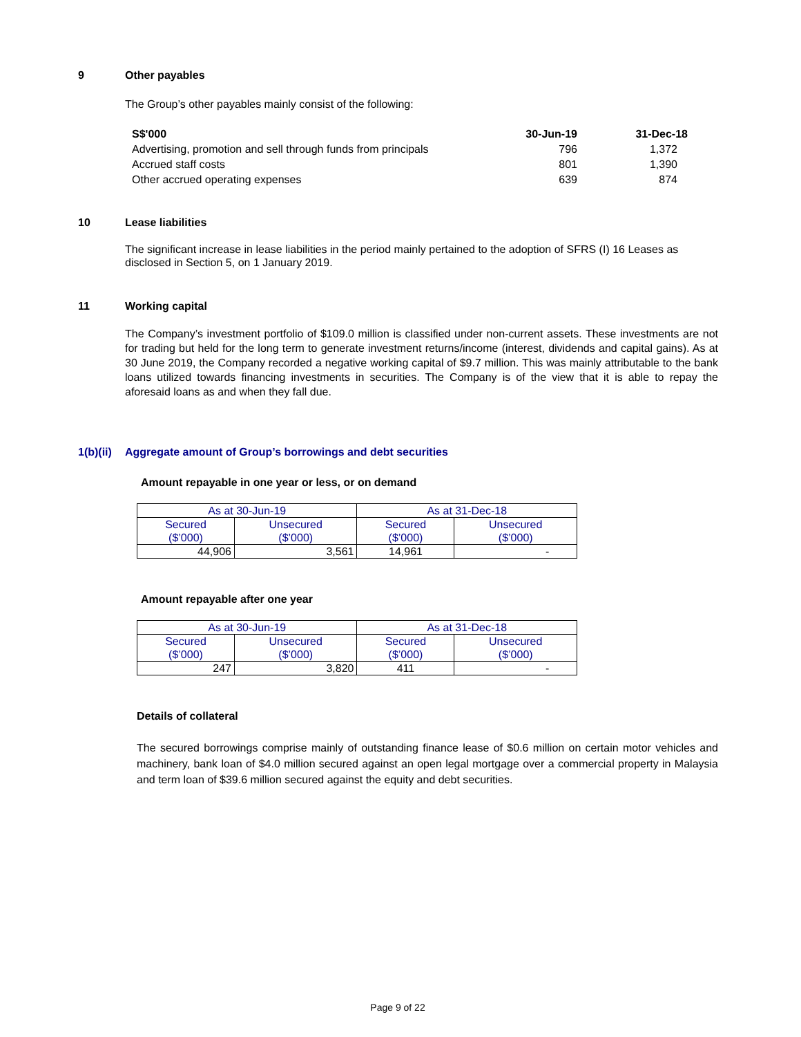9 Other payables
The Group’s other payables mainly consist of the following:
| S$'000 | 30-Jun-19 | 31-Dec-18 |
| --- | --- | --- |
| Advertising, promotion and sell through funds from principals | 796 | 1,372 |
| Accrued staff costs | 801 | 1,390 |
| Other accrued operating expenses | 639 | 874 |
10 Lease liabilities
The significant increase in lease liabilities in the period mainly pertained to the adoption of SFRS (I) 16 Leases as disclosed in Section 5, on 1 January 2019.
11 Working capital
The Company’s investment portfolio of $109.0 million is classified under non-current assets. These investments are not for trading but held for the long term to generate investment returns/income (interest, dividends and capital gains). As at 30 June 2019, the Company recorded a negative working capital of $9.7 million. This was mainly attributable to the bank loans utilized towards financing investments in securities. The Company is of the view that it is able to repay the aforesaid loans as and when they fall due.
1(b)(ii)
Aggregate amount of Group’s borrowings and debt securities
Amount repayable in one year or less, or on demand
| As at 30-Jun-19 | | As at 31-Dec-18 | |
| Secured ($’000) | Unsecured ($’000) | Secured ($’000) | Unsecured ($’000) |
| 44,906 | 3,561 | 14,961 | - |
Amount repayable after one year
| As at 30-Jun-19 | | As at 31-Dec-18 | |
| Secured ($’000) | Unsecured ($’000) | Secured ($’000) | Unsecured ($’000) |
| 247 | 3,820 | 411 | - |
Details of collateral
The secured borrowings comprise mainly of outstanding finance lease of $0.6 million on certain motor vehicles and machinery, bank loan of $4.0 million secured against an open legal mortgage over a commercial property in Malaysia and term loan of $39.6 million secured against the equity and debt securities.
Page 9 of 22